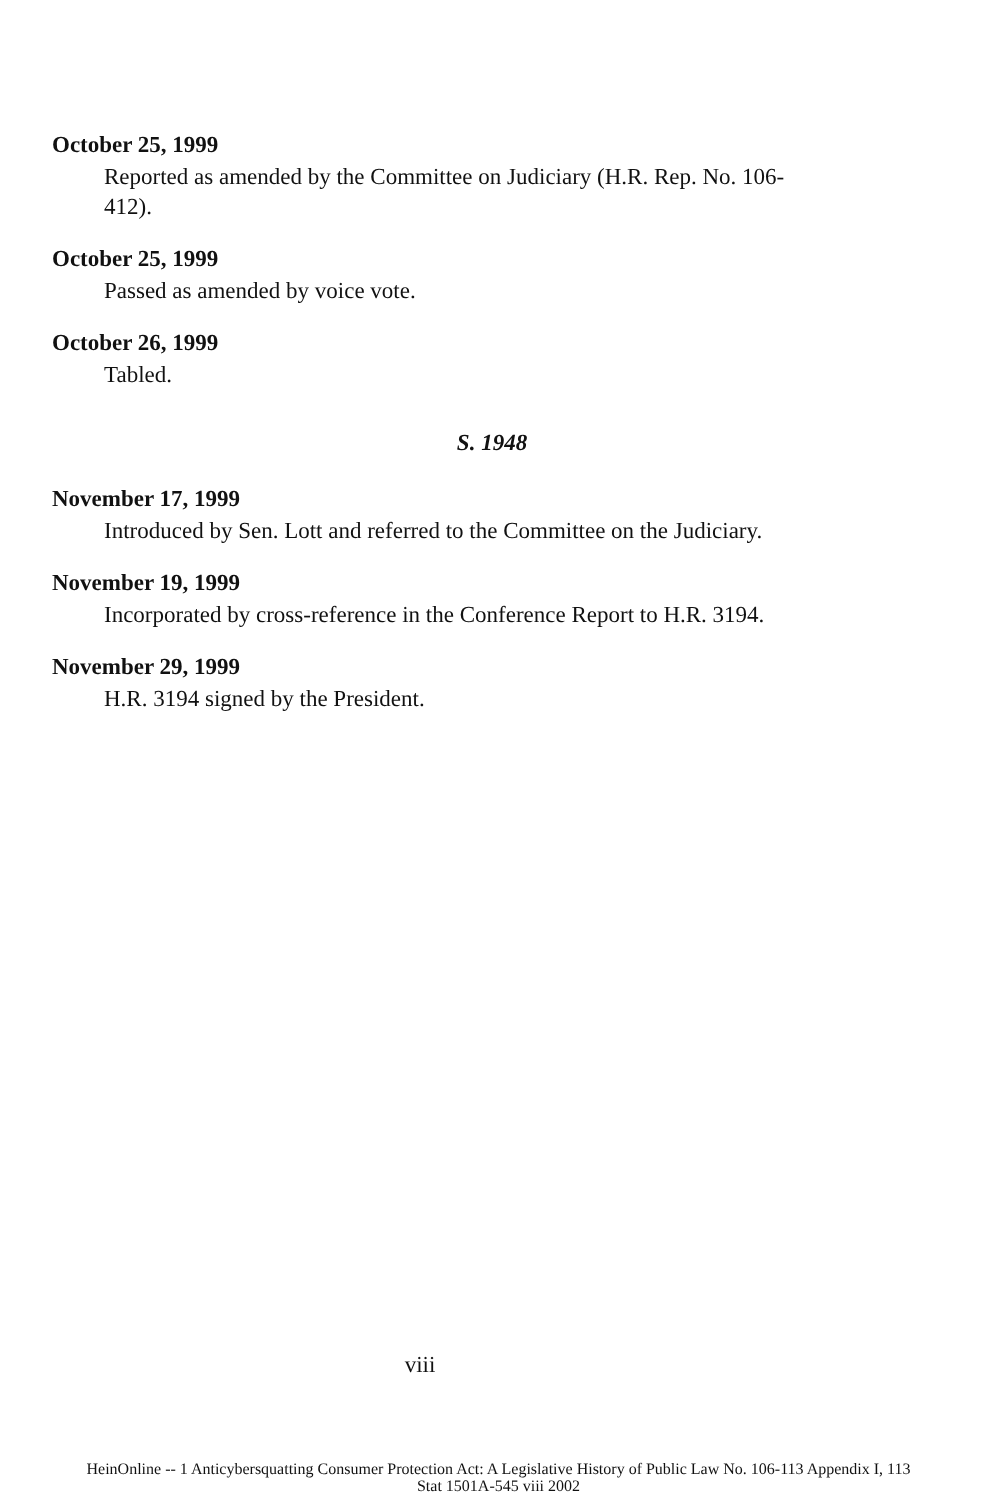October 25, 1999
Reported as amended by the Committee on Judiciary (H.R. Rep. No. 106-412).
October 25, 1999
Passed as amended by voice vote.
October 26, 1999
Tabled.
S. 1948
November 17, 1999
Introduced by Sen. Lott and referred to the Committee on the Judiciary.
November 19, 1999
Incorporated by cross-reference in the Conference Report to H.R. 3194.
November 29, 1999
H.R. 3194 signed by the President.
viii
HeinOnline -- 1 Anticybersquatting Consumer Protection Act: A Legislative History of Public Law No. 106-113 Appendix I, 113
Stat 1501A-545 viii 2002